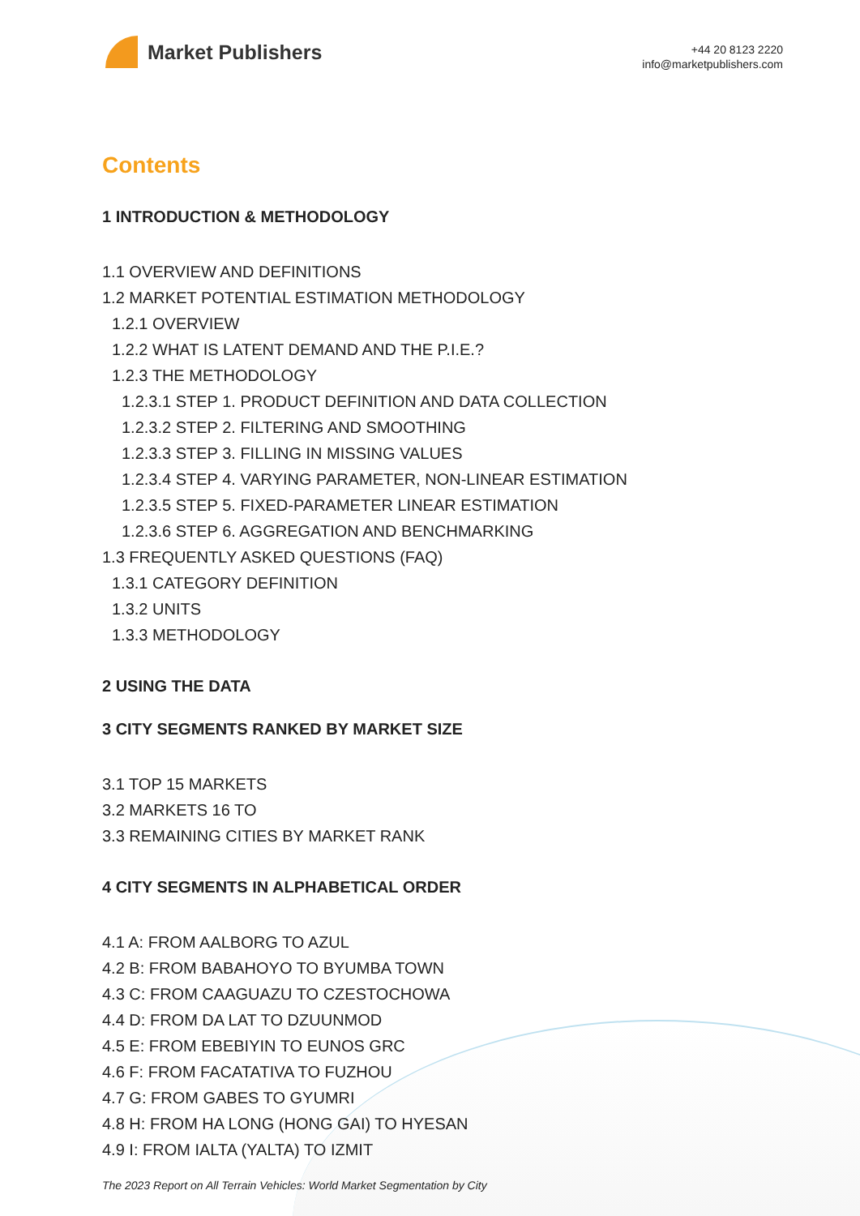Market Publishers
+44 20 8123 2220
info@marketpublishers.com
Contents
1 INTRODUCTION & METHODOLOGY
1.1 OVERVIEW AND DEFINITIONS
1.2 MARKET POTENTIAL ESTIMATION METHODOLOGY
1.2.1 OVERVIEW
1.2.2 WHAT IS LATENT DEMAND AND THE P.I.E.?
1.2.3 THE METHODOLOGY
1.2.3.1 STEP 1. PRODUCT DEFINITION AND DATA COLLECTION
1.2.3.2 STEP 2. FILTERING AND SMOOTHING
1.2.3.3 STEP 3. FILLING IN MISSING VALUES
1.2.3.4 STEP 4. VARYING PARAMETER, NON-LINEAR ESTIMATION
1.2.3.5 STEP 5. FIXED-PARAMETER LINEAR ESTIMATION
1.2.3.6 STEP 6. AGGREGATION AND BENCHMARKING
1.3 FREQUENTLY ASKED QUESTIONS (FAQ)
1.3.1 CATEGORY DEFINITION
1.3.2 UNITS
1.3.3 METHODOLOGY
2 USING THE DATA
3 CITY SEGMENTS RANKED BY MARKET SIZE
3.1 TOP 15 MARKETS
3.2 MARKETS 16 TO
3.3 REMAINING CITIES BY MARKET RANK
4 CITY SEGMENTS IN ALPHABETICAL ORDER
4.1 A: FROM AALBORG TO AZUL
4.2 B: FROM BABAHOYO TO BYUMBA TOWN
4.3 C: FROM CAAGUAZU TO CZESTOCHOWA
4.4 D: FROM DA LAT TO DZUUNMOD
4.5 E: FROM EBEBIYIN TO EUNOS GRC
4.6 F: FROM FACATATIVA TO FUZHOU
4.7 G: FROM GABES TO GYUMRI
4.8 H: FROM HA LONG (HONG GAI) TO HYESAN
4.9 I: FROM IALTA (YALTA) TO IZMIT
The 2023 Report on All Terrain Vehicles: World Market Segmentation by City